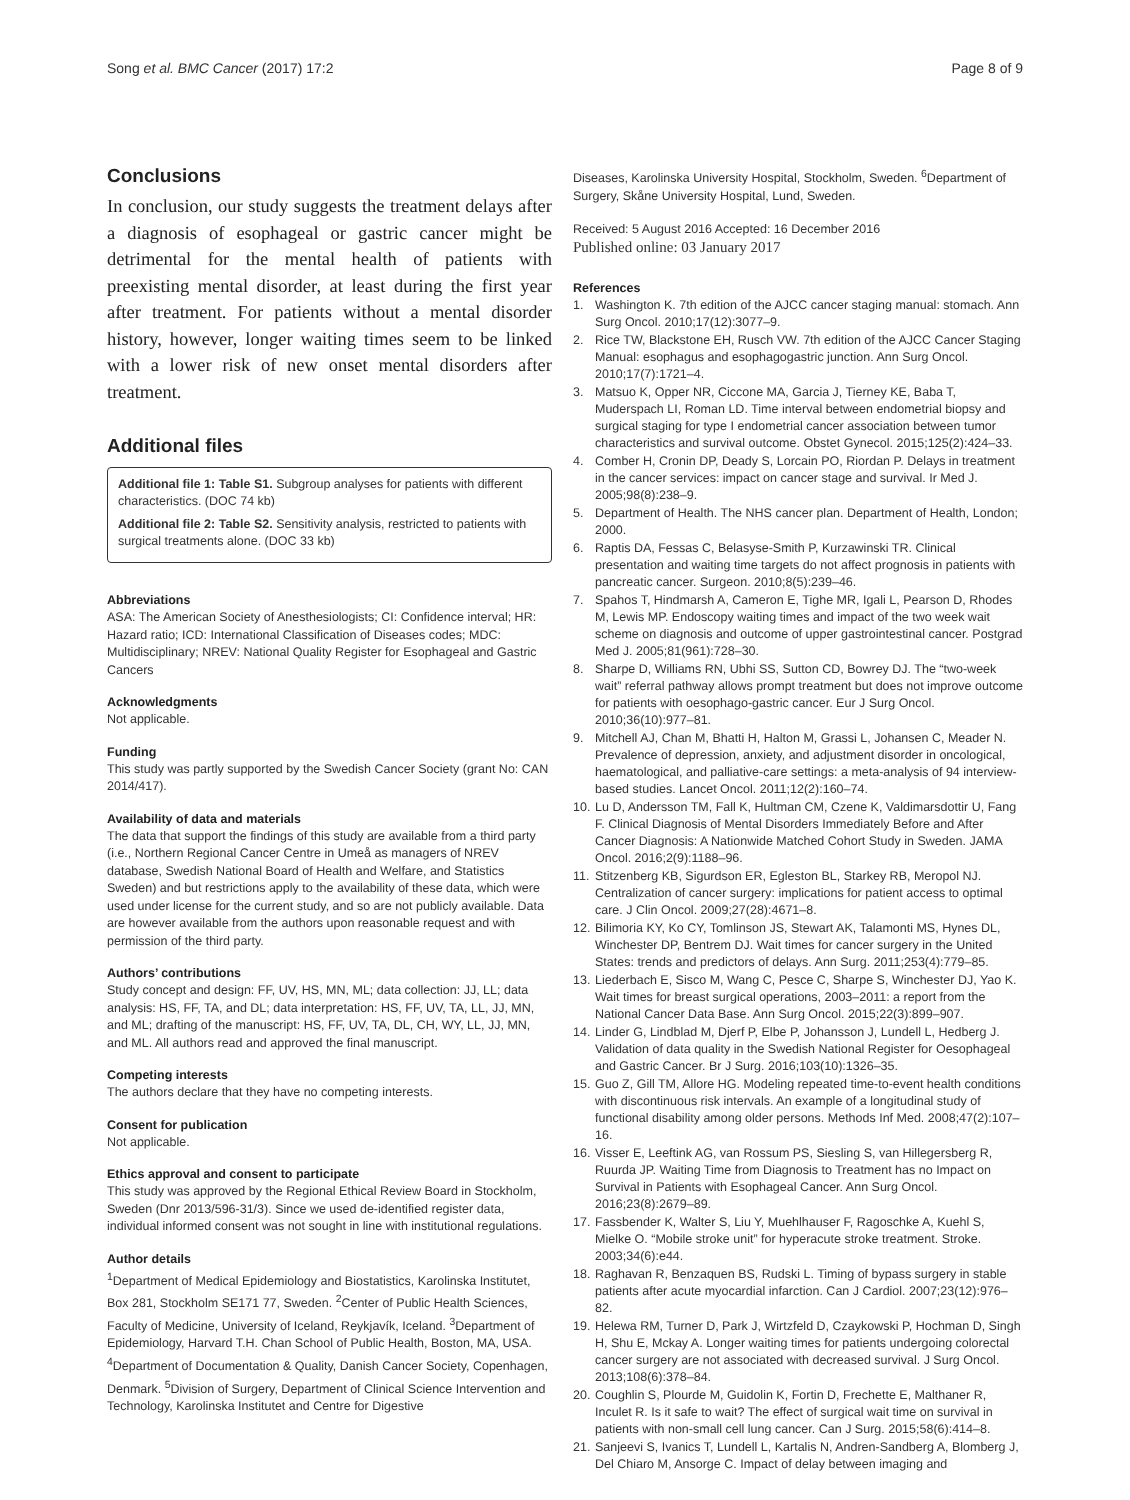Song et al. BMC Cancer (2017) 17:2 Page 8 of 9
Conclusions
In conclusion, our study suggests the treatment delays after a diagnosis of esophageal or gastric cancer might be detrimental for the mental health of patients with preexisting mental disorder, at least during the first year after treatment. For patients without a mental disorder history, however, longer waiting times seem to be linked with a lower risk of new onset mental disorders after treatment.
Additional files
Additional file 1: Table S1. Subgroup analyses for patients with different characteristics. (DOC 74 kb)
Additional file 2: Table S2. Sensitivity analysis, restricted to patients with surgical treatments alone. (DOC 33 kb)
Abbreviations
ASA: The American Society of Anesthesiologists; CI: Confidence interval; HR: Hazard ratio; ICD: International Classification of Diseases codes; MDC: Multidisciplinary; NREV: National Quality Register for Esophageal and Gastric Cancers
Acknowledgments
Not applicable.
Funding
This study was partly supported by the Swedish Cancer Society (grant No: CAN 2014/417).
Availability of data and materials
The data that support the findings of this study are available from a third party (i.e., Northern Regional Cancer Centre in Umeå as managers of NREV database, Swedish National Board of Health and Welfare, and Statistics Sweden) and but restrictions apply to the availability of these data, which were used under license for the current study, and so are not publicly available. Data are however available from the authors upon reasonable request and with permission of the third party.
Authors’ contributions
Study concept and design: FF, UV, HS, MN, ML; data collection: JJ, LL; data analysis: HS, FF, TA, and DL; data interpretation: HS, FF, UV, TA, LL, JJ, MN, and ML; drafting of the manuscript: HS, FF, UV, TA, DL, CH, WY, LL, JJ, MN, and ML. All authors read and approved the final manuscript.
Competing interests
The authors declare that they have no competing interests.
Consent for publication
Not applicable.
Ethics approval and consent to participate
This study was approved by the Regional Ethical Review Board in Stockholm, Sweden (Dnr 2013/596-31/3). Since we used de-identified register data, individual informed consent was not sought in line with institutional regulations.
Author details
<sup>1</sup> Department of Medical Epidemiology and Biostatistics, Karolinska Institutet, Box 281, Stockholm SE171 77, Sweden. <sup>2</sup>Center of Public Health Sciences, Faculty of Medicine, University of Iceland, Reykjavík, Iceland. <sup>3</sup>Department of Epidemiology, Harvard T.H. Chan School of Public Health, Boston, MA, USA. <sup>4</sup>Department of Documentation & Quality, Danish Cancer Society, Copenhagen, Denmark. <sup>5</sup>Division of Surgery, Department of Clinical Science Intervention and Technology, Karolinska Institutet and Centre for Digestive
Diseases, Karolinska University Hospital, Stockholm, Sweden. <sup>6</sup>Department of Surgery, Skåne University Hospital, Lund, Sweden.
Received: 5 August 2016 Accepted: 16 December 2016
Published online: 03 January 2017
References
1. Washington K. 7th edition of the AJCC cancer staging manual: stomach. Ann Surg Oncol. 2010;17(12):3077–9.
2. Rice TW, Blackstone EH, Rusch VW. 7th edition of the AJCC Cancer Staging Manual: esophagus and esophagogastric junction. Ann Surg Oncol. 2010;17(7):1721–4.
3. Matsuo K, Opper NR, Ciccone MA, Garcia J, Tierney KE, Baba T, Muderspach LI, Roman LD. Time interval between endometrial biopsy and surgical staging for type I endometrial cancer association between tumor characteristics and survival outcome. Obstet Gynecol. 2015;125(2):424–33.
4. Comber H, Cronin DP, Deady S, Lorcain PO, Riordan P. Delays in treatment in the cancer services: impact on cancer stage and survival. Ir Med J. 2005;98(8):238–9.
5. Department of Health. The NHS cancer plan. Department of Health, London; 2000.
6. Raptis DA, Fessas C, Belasyse-Smith P, Kurzawinski TR. Clinical presentation and waiting time targets do not affect prognosis in patients with pancreatic cancer. Surgeon. 2010;8(5):239–46.
7. Spahos T, Hindmarsh A, Cameron E, Tighe MR, Igali L, Pearson D, Rhodes M, Lewis MP. Endoscopy waiting times and impact of the two week wait scheme on diagnosis and outcome of upper gastrointestinal cancer. Postgrad Med J. 2005;81(961):728–30.
8. Sharpe D, Williams RN, Ubhi SS, Sutton CD, Bowrey DJ. The “two-week wait” referral pathway allows prompt treatment but does not improve outcome for patients with oesophago-gastric cancer. Eur J Surg Oncol. 2010;36(10):977–81.
9. Mitchell AJ, Chan M, Bhatti H, Halton M, Grassi L, Johansen C, Meader N. Prevalence of depression, anxiety, and adjustment disorder in oncological, haematological, and palliative-care settings: a meta-analysis of 94 interview-based studies. Lancet Oncol. 2011;12(2):160–74.
10. Lu D, Andersson TM, Fall K, Hultman CM, Czene K, Valdimarsdottir U, Fang F. Clinical Diagnosis of Mental Disorders Immediately Before and After Cancer Diagnosis: A Nationwide Matched Cohort Study in Sweden. JAMA Oncol. 2016;2(9):1188–96.
11. Stitzenberg KB, Sigurdson ER, Egleston BL, Starkey RB, Meropol NJ. Centralization of cancer surgery: implications for patient access to optimal care. J Clin Oncol. 2009;27(28):4671–8.
12. Bilimoria KY, Ko CY, Tomlinson JS, Stewart AK, Talamonti MS, Hynes DL, Winchester DP, Bentrem DJ. Wait times for cancer surgery in the United States: trends and predictors of delays. Ann Surg. 2011;253(4):779–85.
13. Liederbach E, Sisco M, Wang C, Pesce C, Sharpe S, Winchester DJ, Yao K. Wait times for breast surgical operations, 2003–2011: a report from the National Cancer Data Base. Ann Surg Oncol. 2015;22(3):899–907.
14. Linder G, Lindblad M, Djerf P, Elbe P, Johansson J, Lundell L, Hedberg J. Validation of data quality in the Swedish National Register for Oesophageal and Gastric Cancer. Br J Surg. 2016;103(10):1326–35.
15. Guo Z, Gill TM, Allore HG. Modeling repeated time-to-event health conditions with discontinuous risk intervals. An example of a longitudinal study of functional disability among older persons. Methods Inf Med. 2008;47(2):107–16.
16. Visser E, Leeftink AG, van Rossum PS, Siesling S, van Hillegersberg R, Ruurda JP. Waiting Time from Diagnosis to Treatment has no Impact on Survival in Patients with Esophageal Cancer. Ann Surg Oncol. 2016;23(8):2679–89.
17. Fassbender K, Walter S, Liu Y, Muehlhauser F, Ragoschke A, Kuehl S, Mielke O. “Mobile stroke unit” for hyperacute stroke treatment. Stroke. 2003;34(6):e44.
18. Raghavan R, Benzaquen BS, Rudski L. Timing of bypass surgery in stable patients after acute myocardial infarction. Can J Cardiol. 2007;23(12):976–82.
19. Helewa RM, Turner D, Park J, Wirtzfeld D, Czaykowski P, Hochman D, Singh H, Shu E, Mckay A. Longer waiting times for patients undergoing colorectal cancer surgery are not associated with decreased survival. J Surg Oncol. 2013;108(6):378–84.
20. Coughlin S, Plourde M, Guidolin K, Fortin D, Frechette E, Malthaner R, Inculet R. Is it safe to wait? The effect of surgical wait time on survival in patients with non-small cell lung cancer. Can J Surg. 2015;58(6):414–8.
21. Sanjeevi S, Ivanics T, Lundell L, Kartalis N, Andren-Sandberg A, Blomberg J, Del Chiaro M, Ansorge C. Impact of delay between imaging and